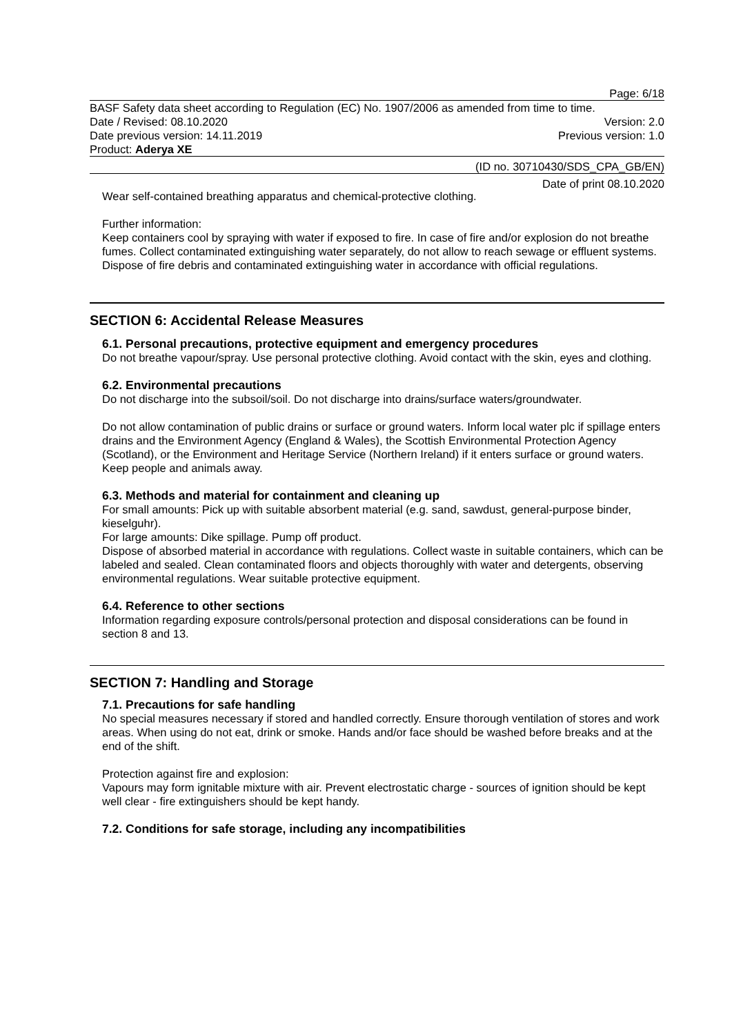Page: 6/18
BASF Safety data sheet according to Regulation (EC) No. 1907/2006 as amended from time to time.
Date / Revised: 08.10.2020 Version: 2.0
Date previous version: 14.11.2019 Previous version: 1.0
Product: Aderya XE
(ID no. 30710430/SDS_CPA_GB/EN)
Date of print 08.10.2020
Wear self-contained breathing apparatus and chemical-protective clothing.
Further information:
Keep containers cool by spraying with water if exposed to fire. In case of fire and/or explosion do not breathe fumes. Collect contaminated extinguishing water separately, do not allow to reach sewage or effluent systems. Dispose of fire debris and contaminated extinguishing water in accordance with official regulations.
SECTION 6: Accidental Release Measures
6.1. Personal precautions, protective equipment and emergency procedures
Do not breathe vapour/spray. Use personal protective clothing. Avoid contact with the skin, eyes and clothing.
6.2. Environmental precautions
Do not discharge into the subsoil/soil. Do not discharge into drains/surface waters/groundwater.
Do not allow contamination of public drains or surface or ground waters. Inform local water plc if spillage enters drains and the Environment Agency (England & Wales), the Scottish Environmental Protection Agency (Scotland), or the Environment and Heritage Service (Northern Ireland) if it enters surface or ground waters. Keep people and animals away.
6.3. Methods and material for containment and cleaning up
For small amounts: Pick up with suitable absorbent material (e.g. sand, sawdust, general-purpose binder, kieselguhr).
For large amounts: Dike spillage. Pump off product.
Dispose of absorbed material in accordance with regulations. Collect waste in suitable containers, which can be labeled and sealed. Clean contaminated floors and objects thoroughly with water and detergents, observing environmental regulations. Wear suitable protective equipment.
6.4. Reference to other sections
Information regarding exposure controls/personal protection and disposal considerations can be found in section 8 and 13.
SECTION 7: Handling and Storage
7.1. Precautions for safe handling
No special measures necessary if stored and handled correctly. Ensure thorough ventilation of stores and work areas. When using do not eat, drink or smoke. Hands and/or face should be washed before breaks and at the end of the shift.
Protection against fire and explosion:
Vapours may form ignitable mixture with air. Prevent electrostatic charge - sources of ignition should be kept well clear - fire extinguishers should be kept handy.
7.2. Conditions for safe storage, including any incompatibilities